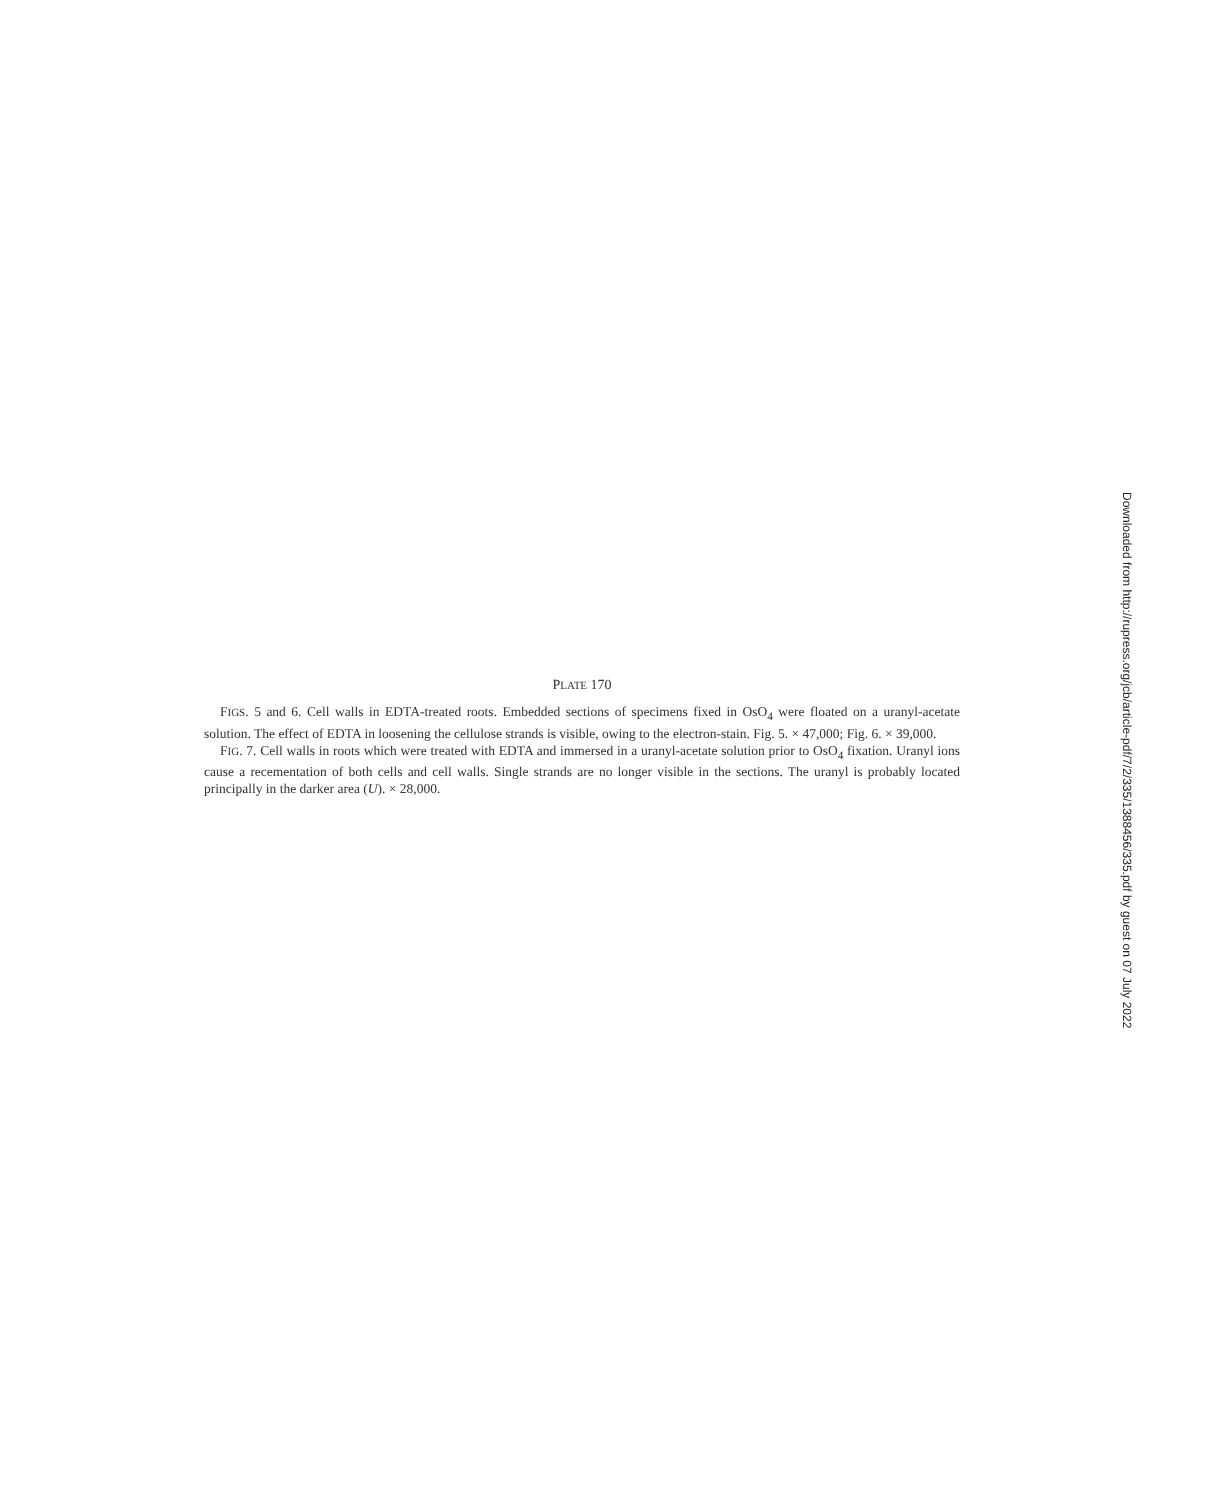PLATE 170
FIGS. 5 and 6. Cell walls in EDTA-treated roots. Embedded sections of specimens fixed in OsO<sub>4</sub> were floated on a uranyl-acetate solution. The effect of EDTA in loosening the cellulose strands is visible, owing to the electron-stain. Fig. 5. × 47,000; Fig. 6. × 39,000.
FIG. 7. Cell walls in roots which were treated with EDTA and immersed in a uranyl-acetate solution prior to OsO<sub>4</sub> fixation. Uranyl ions cause a recementation of both cells and cell walls. Single strands are no longer visible in the sections. The uranyl is probably located principally in the darker area (U). × 28,000.
Downloaded from http://rupress.org/jcb/article-pdf/7/2/335/1388456/335.pdf by guest on 07 July 2022